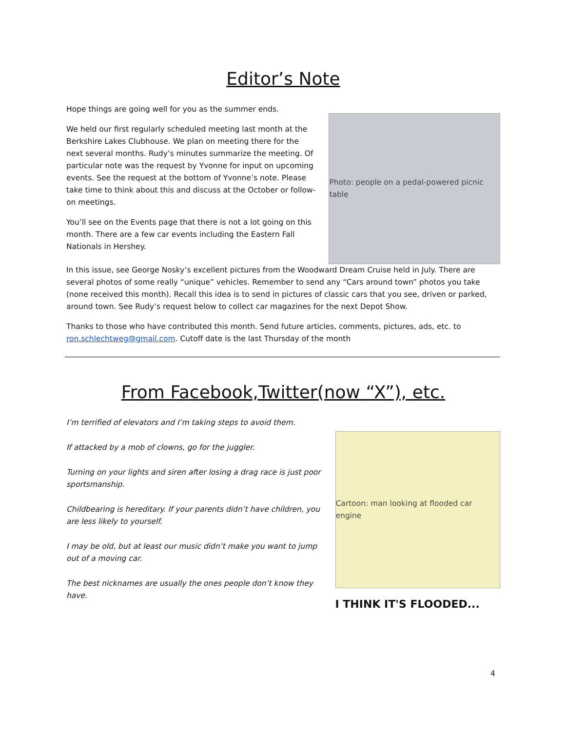Editor’s Note
Hope things are going well for you as the summer ends.
We held our first regularly scheduled meeting last month at the Berkshire Lakes Clubhouse. We plan on meeting there for the next several months. Rudy’s minutes summarize the meeting. Of particular note was the request by Yvonne for input on upcoming events. See the request at the bottom of Yvonne’s note. Please take time to think about this and discuss at the October or follow-on meetings.
You’ll see on the Events page that there is not a lot going on this month. There are a few car events including the Eastern Fall Nationals in Hershey.
Photo: people on a pedal-powered picnic table
In this issue, see George Nosky’s excellent pictures from the Woodward Dream Cruise held in July. There are several photos of some really “unique” vehicles. Remember to send any “Cars around town” photos you take (none received this month). Recall this idea is to send in pictures of classic cars that you see, driven or parked, around town. See Rudy’s request below to collect car magazines for the next Depot Show.
Thanks to those who have contributed this month. Send future articles, comments, pictures, ads, etc. to ron.schlechtweg@gmail.com. Cutoff date is the last Thursday of the month
From Facebook,Twitter(now “X”), etc.
I’m terrified of elevators and I’m taking steps to avoid them.
If attacked by a mob of clowns, go for the juggler.
Turning on your lights and siren after losing a drag race is just poor sportsmanship.
Childbearing is hereditary. If your parents didn’t have children, you are less likely to yourself.
I may be old, but at least our music didn’t make you want to jump out of a moving car.
The best nicknames are usually the ones people don’t know they have.
Cartoon: man looking at flooded car engine
I THINK IT'S FLOODED...
4